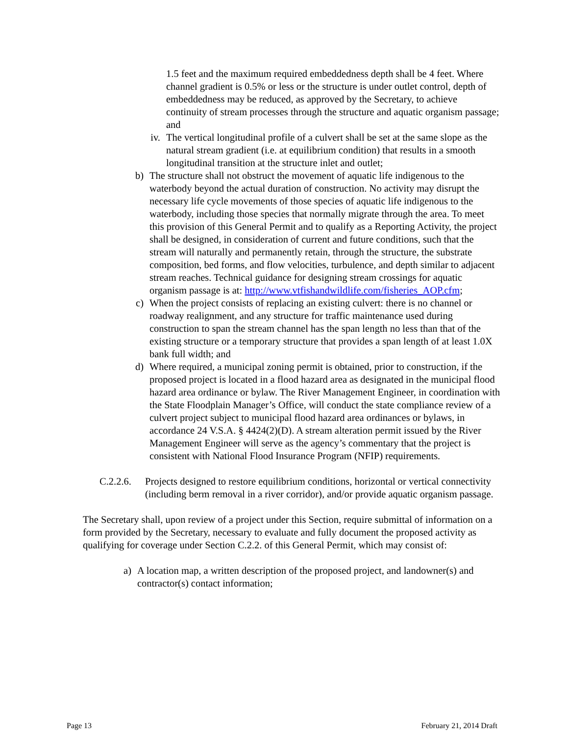1.5 feet and the maximum required embeddedness depth shall be 4 feet. Where channel gradient is 0.5% or less or the structure is under outlet control, depth of embeddedness may be reduced, as approved by the Secretary, to achieve continuity of stream processes through the structure and aquatic organism passage; and
iv. The vertical longitudinal profile of a culvert shall be set at the same slope as the natural stream gradient (i.e. at equilibrium condition) that results in a smooth longitudinal transition at the structure inlet and outlet;
b) The structure shall not obstruct the movement of aquatic life indigenous to the waterbody beyond the actual duration of construction. No activity may disrupt the necessary life cycle movements of those species of aquatic life indigenous to the waterbody, including those species that normally migrate through the area. To meet this provision of this General Permit and to qualify as a Reporting Activity, the project shall be designed, in consideration of current and future conditions, such that the stream will naturally and permanently retain, through the structure, the substrate composition, bed forms, and flow velocities, turbulence, and depth similar to adjacent stream reaches. Technical guidance for designing stream crossings for aquatic organism passage is at: http://www.vtfishandwildlife.com/fisheries_AOP.cfm;
c) When the project consists of replacing an existing culvert: there is no channel or roadway realignment, and any structure for traffic maintenance used during construction to span the stream channel has the span length no less than that of the existing structure or a temporary structure that provides a span length of at least 1.0X bank full width; and
d) Where required, a municipal zoning permit is obtained, prior to construction, if the proposed project is located in a flood hazard area as designated in the municipal flood hazard area ordinance or bylaw. The River Management Engineer, in coordination with the State Floodplain Manager’s Office, will conduct the state compliance review of a culvert project subject to municipal flood hazard area ordinances or bylaws, in accordance 24 V.S.A. § 4424(2)(D). A stream alteration permit issued by the River Management Engineer will serve as the agency’s commentary that the project is consistent with National Flood Insurance Program (NFIP) requirements.
C.2.2.6. Projects designed to restore equilibrium conditions, horizontal or vertical connectivity (including berm removal in a river corridor), and/or provide aquatic organism passage.
The Secretary shall, upon review of a project under this Section, require submittal of information on a form provided by the Secretary, necessary to evaluate and fully document the proposed activity as qualifying for coverage under Section C.2.2. of this General Permit, which may consist of:
a) A location map, a written description of the proposed project, and landowner(s) and contractor(s) contact information;
Page 13 February 21, 2014 Draft